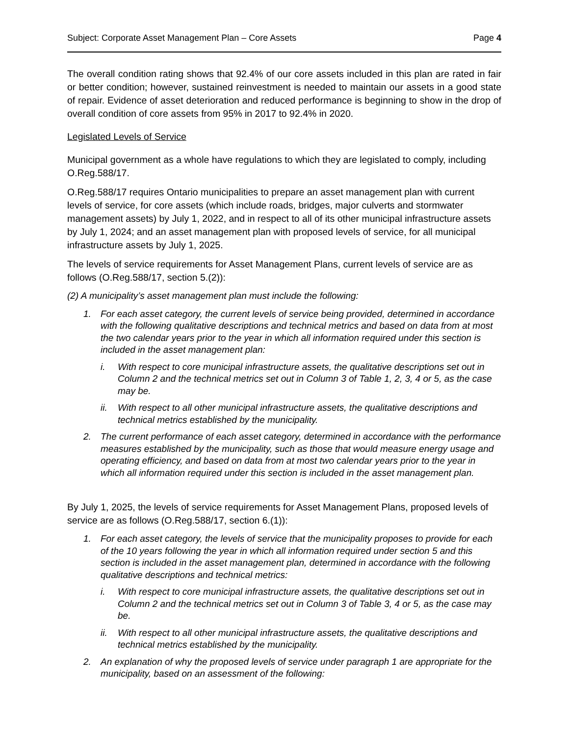Subject: Corporate Asset Management Plan – Core Assets Page 4
The overall condition rating shows that 92.4% of our core assets included in this plan are rated in fair or better condition; however, sustained reinvestment is needed to maintain our assets in a good state of repair. Evidence of asset deterioration and reduced performance is beginning to show in the drop of overall condition of core assets from 95% in 2017 to 92.4% in 2020.
Legislated Levels of Service
Municipal government as a whole have regulations to which they are legislated to comply, including O.Reg.588/17.
O.Reg.588/17 requires Ontario municipalities to prepare an asset management plan with current levels of service, for core assets (which include roads, bridges, major culverts and stormwater management assets) by July 1, 2022, and in respect to all of its other municipal infrastructure assets by July 1, 2024; and an asset management plan with proposed levels of service, for all municipal infrastructure assets by July 1, 2025.
The levels of service requirements for Asset Management Plans, current levels of service are as follows (O.Reg.588/17, section 5.(2)):
(2) A municipality’s asset management plan must include the following:
1. For each asset category, the current levels of service being provided, determined in accordance with the following qualitative descriptions and technical metrics and based on data from at most the two calendar years prior to the year in which all information required under this section is included in the asset management plan:
i. With respect to core municipal infrastructure assets, the qualitative descriptions set out in Column 2 and the technical metrics set out in Column 3 of Table 1, 2, 3, 4 or 5, as the case may be.
ii. With respect to all other municipal infrastructure assets, the qualitative descriptions and technical metrics established by the municipality.
2. The current performance of each asset category, determined in accordance with the performance measures established by the municipality, such as those that would measure energy usage and operating efficiency, and based on data from at most two calendar years prior to the year in which all information required under this section is included in the asset management plan.
By July 1, 2025, the levels of service requirements for Asset Management Plans, proposed levels of service are as follows (O.Reg.588/17, section 6.(1)):
1. For each asset category, the levels of service that the municipality proposes to provide for each of the 10 years following the year in which all information required under section 5 and this section is included in the asset management plan, determined in accordance with the following qualitative descriptions and technical metrics:
i. With respect to core municipal infrastructure assets, the qualitative descriptions set out in Column 2 and the technical metrics set out in Column 3 of Table 3, 4 or 5, as the case may be.
ii. With respect to all other municipal infrastructure assets, the qualitative descriptions and technical metrics established by the municipality.
2. An explanation of why the proposed levels of service under paragraph 1 are appropriate for the municipality, based on an assessment of the following: